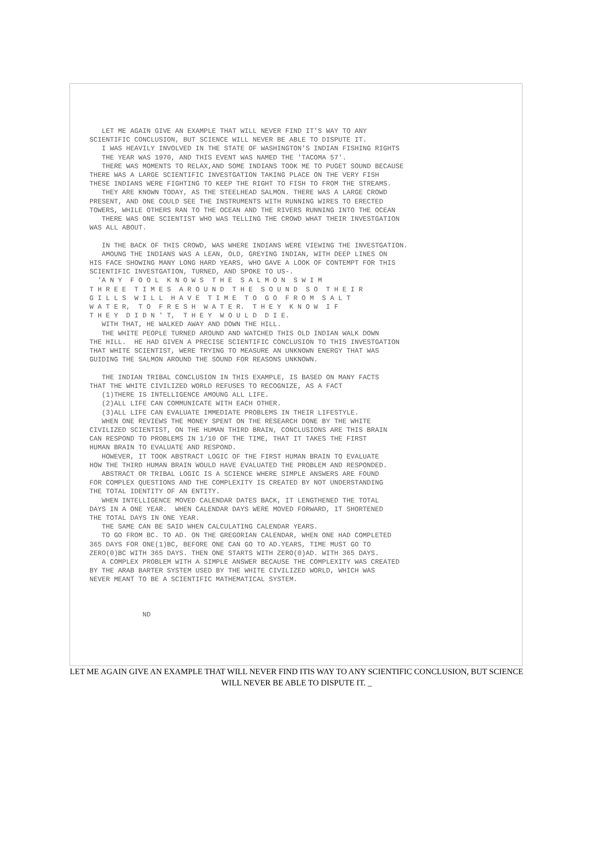LET ME AGAIN GIVE AN EXAMPLE THAT WILL NEVER FIND IT'S WAY TO ANY SCIENTIFIC CONCLUSION, BUT SCIENCE WILL NEVER BE ABLE TO DISPUTE IT. I WAS HEAVILY INVOLVED IN THE STATE OF WASHINGTON'S INDIAN FISHING RIGHTS THE YEAR WAS 1970, AND THIS EVENT WAS NAMED THE 'TACOMA 57'. THERE WAS MOMENTS TO RELAX,AND SOME INDIANS TOOK ME TO PUGET SOUND BECAUSE THERE WAS A LARGE SCIENTIFIC INVESTGATION TAKING PLACE ON THE VERY FISH THESE INDIANS WERE FIGHTING TO KEEP THE RIGHT TO FISH TO FROM THE STREAMS. THEY ARE KNOWN TODAY, AS THE STEELHEAD SALMON. THERE WAS A LARGE CROWD PRESENT, AND ONE COULD SEE THE INSTRUMENTS WITH RUNNING WIRES TO ERECTED TOWERS, WHILE OTHERS RAN TO THE OCEAN AND THE RIVERS RUNNING INTO THE OCEAN THERE WAS ONE SCIENTIST WHO WAS TELLING THE CROWD WHAT THEIR INVESTGATION WAS ALL ABOUT. IN THE BACK OF THIS CROWD, WAS WHERE INDIANS WERE VIEWING THE INVESTGATION. AMOUNG THE INDIANS WAS A LEAN, OLD, GREYING INDIAN, WITH DEEP LINES ON HIS FACE SHOWING MANY LONG HARD YEARS, WHO GAVE A LOOK OF CONTEMPT FOR THIS SCIENTIFIC INVESTGATION, TURNED, AND SPOKE TO US-. 'A N Y F O O L K N O W S T H E S A L M O N S W I M T H R E E T I M E S A R O U N D T H E S O U N D S O T H E I R G I L L S W I L L H A V E T I M E T O G O F R O M S A L T W A T E R, T O F R E S H W A T E R. T H E Y K N O W I F T H E Y D I D N ' T, T H E Y W O U L D D I E. WITH THAT, HE WALKED AWAY AND DOWN THE HILL. THE WHITE PEOPLE TURNED AROUND AND WATCHED THIS OLD INDIAN WALK DOWN THE HILL. HE HAD GIVEN A PRECISE SCIENTIFIC CONCLUSION TO THIS INVESTGATION THAT WHITE SCIENTIST, WERE TRYING TO MEASURE AN UNKNOWN ENERGY THAT WAS GUIDING THE SALMON AROUND THE SOUND FOR REASONS UNKNOWN. THE INDIAN TRIBAL CONCLUSION IN THIS EXAMPLE, IS BASED ON MANY FACTS THAT THE WHITE CIVILIZED WORLD REFUSES TO RECOGNIZE, AS A FACT (1)THERE IS INTELLIGENCE AMOUNG ALL LIFE. (2)ALL LIFE CAN COMMUNICATE WITH EACH OTHER. (3)ALL LIFE CAN EVALUATE IMMEDIATE PROBLEMS IN THEIR LIFESTYLE. WHEN ONE REVIEWS THE MONEY SPENT ON THE RESEARCH DONE BY THE WHITE CIVILIZED SCIENTIST, ON THE HUMAN THIRD BRAIN, CONCLUSIONS ARE THIS BRAIN CAN RESPOND TO PROBLEMS IN 1/10 OF THE TIME, THAT IT TAKES THE FIRST HUMAN BRAIN TO EVALUATE AND RESPOND. HOWEVER, IT TOOK ABSTRACT LOGIC OF THE FIRST HUMAN BRAIN TO EVALUATE HOW THE THIRD HUMAN BRAIN WOULD HAVE EVALUATED THE PROBLEM AND RESPONDED. ABSTRACT OR TRIBAL LOGIC IS A SCIENCE WHERE SIMPLE ANSWERS ARE FOUND FOR COMPLEX QUESTIONS AND THE COMPLEXITY IS CREATED BY NOT UNDERSTANDING THE TOTAL IDENTITY OF AN ENTITY. WHEN INTELLIGENCE MOVED CALENDAR DATES BACK, IT LENGTHENED THE TOTAL DAYS IN A ONE YEAR. WHEN CALENDAR DAYS WERE MOVED FORWARD, IT SHORTENED THE TOTAL DAYS IN ONE YEAR. THE SAME CAN BE SAID WHEN CALCULATING CALENDAR YEARS. TO GO FROM BC. TO AD. ON THE GREGORIAN CALENDAR, WHEN ONE HAD COMPLETED 365 DAYS FOR ONE(1)BC, BEFORE ONE CAN GO TO AD.YEARS, TIME MUST GO TO ZERO(0)BC WITH 365 DAYS. THEN ONE STARTS WITH ZERO(0)AD. WITH 365 DAYS. A COMPLEX PROBLEM WITH A SIMPLE ANSWER BECAUSE THE COMPLEXITY WAS CREATED BY THE ARAB BARTER SYSTEM USED BY THE WHITE CIVILIZED WORLD, WHICH WAS NEVER MEANT TO BE A SCIENTIFIC MATHEMATICAL SYSTEM. ND
LET ME AGAIN GIVE AN EXAMPLE THAT WILL NEVER FIND ITIS WAY TO ANY SCIENTIFIC CONCLUSION, BUT SCIENCE WILL NEVER BE ABLE TO DISPUTE IT. _